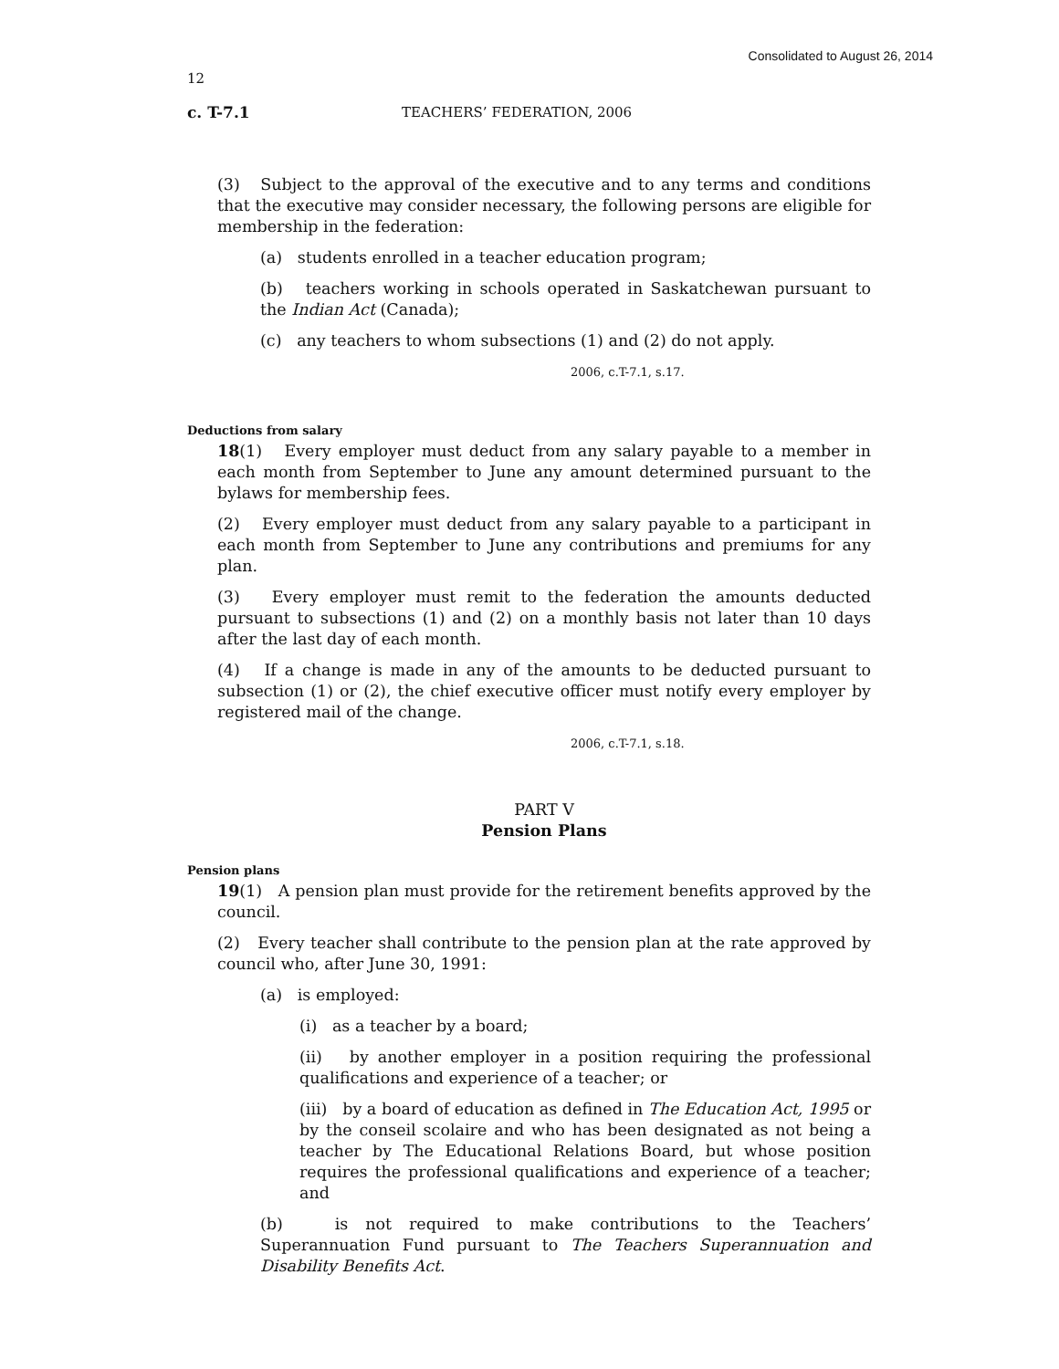Consolidated to August 26, 2014
12
c. T-7.1 TEACHERS’ FEDERATION, 2006
(3) Subject to the approval of the executive and to any terms and conditions that the executive may consider necessary, the following persons are eligible for membership in the federation:
(a) students enrolled in a teacher education program;
(b) teachers working in schools operated in Saskatchewan pursuant to the Indian Act (Canada);
(c) any teachers to whom subsections (1) and (2) do not apply.
2006, c.T-7.1, s.17.
Deductions from salary
18(1) Every employer must deduct from any salary payable to a member in each month from September to June any amount determined pursuant to the bylaws for membership fees.
(2) Every employer must deduct from any salary payable to a participant in each month from September to June any contributions and premiums for any plan.
(3) Every employer must remit to the federation the amounts deducted pursuant to subsections (1) and (2) on a monthly basis not later than 10 days after the last day of each month.
(4) If a change is made in any of the amounts to be deducted pursuant to subsection (1) or (2), the chief executive officer must notify every employer by registered mail of the change.
2006, c.T-7.1, s.18.
PART V
Pension Plans
Pension plans
19(1) A pension plan must provide for the retirement benefits approved by the council.
(2) Every teacher shall contribute to the pension plan at the rate approved by council who, after June 30, 1991:
(a) is employed:
(i) as a teacher by a board;
(ii) by another employer in a position requiring the professional qualifications and experience of a teacher; or
(iii) by a board of education as defined in The Education Act, 1995 or by the conseil scolaire and who has been designated as not being a teacher by The Educational Relations Board, but whose position requires the professional qualifications and experience of a teacher; and
(b) is not required to make contributions to the Teachers’ Superannuation Fund pursuant to The Teachers Superannuation and Disability Benefits Act.